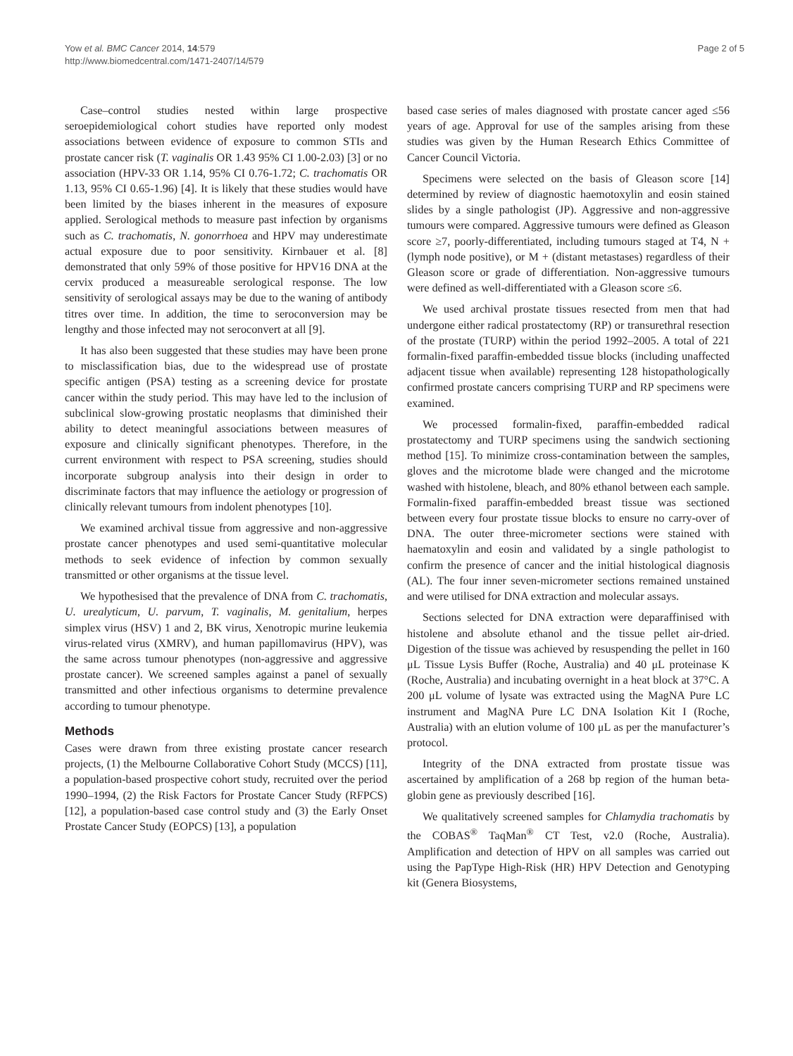Yow et al. BMC Cancer 2014, 14:579
http://www.biomedcentral.com/1471-2407/14/579
Page 2 of 5
Case–control studies nested within large prospective seroepidemiological cohort studies have reported only modest associations between evidence of exposure to common STIs and prostate cancer risk (T. vaginalis OR 1.43 95% CI 1.00-2.03) [3] or no association (HPV-33 OR 1.14, 95% CI 0.76-1.72; C. trachomatis OR 1.13, 95% CI 0.65-1.96) [4]. It is likely that these studies would have been limited by the biases inherent in the measures of exposure applied. Serological methods to measure past infection by organisms such as C. trachomatis, N. gonorrhoea and HPV may underestimate actual exposure due to poor sensitivity. Kirnbauer et al. [8] demonstrated that only 59% of those positive for HPV16 DNA at the cervix produced a measureable serological response. The low sensitivity of serological assays may be due to the waning of antibody titres over time. In addition, the time to seroconversion may be lengthy and those infected may not seroconvert at all [9].
It has also been suggested that these studies may have been prone to misclassification bias, due to the widespread use of prostate specific antigen (PSA) testing as a screening device for prostate cancer within the study period. This may have led to the inclusion of subclinical slow-growing prostatic neoplasms that diminished their ability to detect meaningful associations between measures of exposure and clinically significant phenotypes. Therefore, in the current environment with respect to PSA screening, studies should incorporate subgroup analysis into their design in order to discriminate factors that may influence the aetiology or progression of clinically relevant tumours from indolent phenotypes [10].
We examined archival tissue from aggressive and non-aggressive prostate cancer phenotypes and used semi-quantitative molecular methods to seek evidence of infection by common sexually transmitted or other organisms at the tissue level.
We hypothesised that the prevalence of DNA from C. trachomatis, U. urealyticum, U. parvum, T. vaginalis, M. genitalium, herpes simplex virus (HSV) 1 and 2, BK virus, Xenotropic murine leukemia virus-related virus (XMRV), and human papillomavirus (HPV), was the same across tumour phenotypes (non-aggressive and aggressive prostate cancer). We screened samples against a panel of sexually transmitted and other infectious organisms to determine prevalence according to tumour phenotype.
Methods
Cases were drawn from three existing prostate cancer research projects, (1) the Melbourne Collaborative Cohort Study (MCCS) [11], a population-based prospective cohort study, recruited over the period 1990–1994, (2) the Risk Factors for Prostate Cancer Study (RFPCS) [12], a population-based case control study and (3) the Early Onset Prostate Cancer Study (EOPCS) [13], a population
based case series of males diagnosed with prostate cancer aged ≤56 years of age. Approval for use of the samples arising from these studies was given by the Human Research Ethics Committee of Cancer Council Victoria.
Specimens were selected on the basis of Gleason score [14] determined by review of diagnostic haemotoxylin and eosin stained slides by a single pathologist (JP). Aggressive and non-aggressive tumours were compared. Aggressive tumours were defined as Gleason score ≥7, poorly-differentiated, including tumours staged at T4, N + (lymph node positive), or M + (distant metastases) regardless of their Gleason score or grade of differentiation. Non-aggressive tumours were defined as well-differentiated with a Gleason score ≤6.
We used archival prostate tissues resected from men that had undergone either radical prostatectomy (RP) or transurethral resection of the prostate (TURP) within the period 1992–2005. A total of 221 formalin-fixed paraffin-embedded tissue blocks (including unaffected adjacent tissue when available) representing 128 histopathologically confirmed prostate cancers comprising TURP and RP specimens were examined.
We processed formalin-fixed, paraffin-embedded radical prostatectomy and TURP specimens using the sandwich sectioning method [15]. To minimize cross-contamination between the samples, gloves and the microtome blade were changed and the microtome washed with histolene, bleach, and 80% ethanol between each sample. Formalin-fixed paraffin-embedded breast tissue was sectioned between every four prostate tissue blocks to ensure no carry-over of DNA. The outer three-micrometer sections were stained with haematoxylin and eosin and validated by a single pathologist to confirm the presence of cancer and the initial histological diagnosis (AL). The four inner seven-micrometer sections remained unstained and were utilised for DNA extraction and molecular assays.
Sections selected for DNA extraction were deparaffinised with histolene and absolute ethanol and the tissue pellet air-dried. Digestion of the tissue was achieved by resuspending the pellet in 160 μL Tissue Lysis Buffer (Roche, Australia) and 40 μL proteinase K (Roche, Australia) and incubating overnight in a heat block at 37°C. A 200 μL volume of lysate was extracted using the MagNA Pure LC instrument and MagNA Pure LC DNA Isolation Kit I (Roche, Australia) with an elution volume of 100 μL as per the manufacturer’s protocol.
Integrity of the DNA extracted from prostate tissue was ascertained by amplification of a 268 bp region of the human beta-globin gene as previously described [16].
We qualitatively screened samples for Chlamydia trachomatis by the COBAS<sup>®</sup> TaqMan<sup>®</sup> CT Test, v2.0 (Roche, Australia). Amplification and detection of HPV on all samples was carried out using the PapType High-Risk (HR) HPV Detection and Genotyping kit (Genera Biosystems,